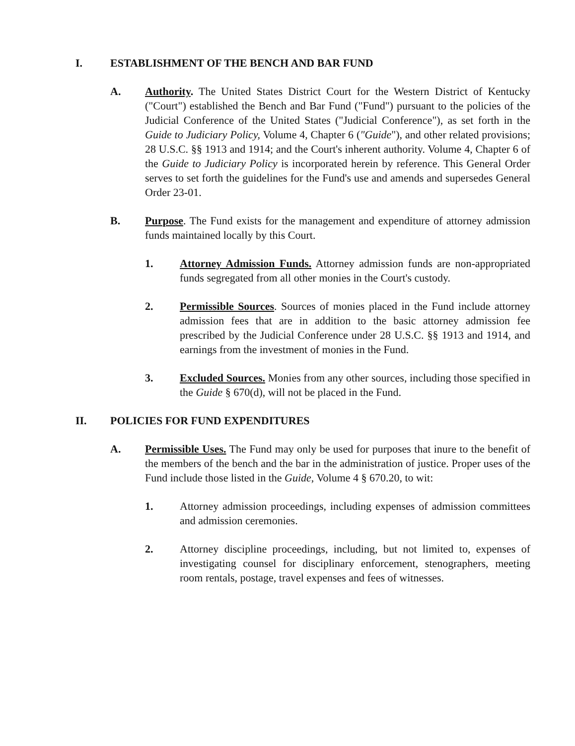I. ESTABLISHMENT OF THE BENCH AND BAR FUND
A. Authority. The United States District Court for the Western District of Kentucky ("Court") established the Bench and Bar Fund ("Fund") pursuant to the policies of the Judicial Conference of the United States ("Judicial Conference"), as set forth in the Guide to Judiciary Policy, Volume 4, Chapter 6 ("Guide"), and other related provisions; 28 U.S.C. §§ 1913 and 1914; and the Court's inherent authority. Volume 4, Chapter 6 of the Guide to Judiciary Policy is incorporated herein by reference. This General Order serves to set forth the guidelines for the Fund's use and amends and supersedes General Order 23-01.
B. Purpose. The Fund exists for the management and expenditure of attorney admission funds maintained locally by this Court.
1. Attorney Admission Funds. Attorney admission funds are non-appropriated funds segregated from all other monies in the Court's custody.
2. Permissible Sources. Sources of monies placed in the Fund include attorney admission fees that are in addition to the basic attorney admission fee prescribed by the Judicial Conference under 28 U.S.C. §§ 1913 and 1914, and earnings from the investment of monies in the Fund.
3. Excluded Sources. Monies from any other sources, including those specified in the Guide § 670(d), will not be placed in the Fund.
II. POLICIES FOR FUND EXPENDITURES
A. Permissible Uses. The Fund may only be used for purposes that inure to the benefit of the members of the bench and the bar in the administration of justice. Proper uses of the Fund include those listed in the Guide, Volume 4 § 670.20, to wit:
1. Attorney admission proceedings, including expenses of admission committees and admission ceremonies.
2. Attorney discipline proceedings, including, but not limited to, expenses of investigating counsel for disciplinary enforcement, stenographers, meeting room rentals, postage, travel expenses and fees of witnesses.